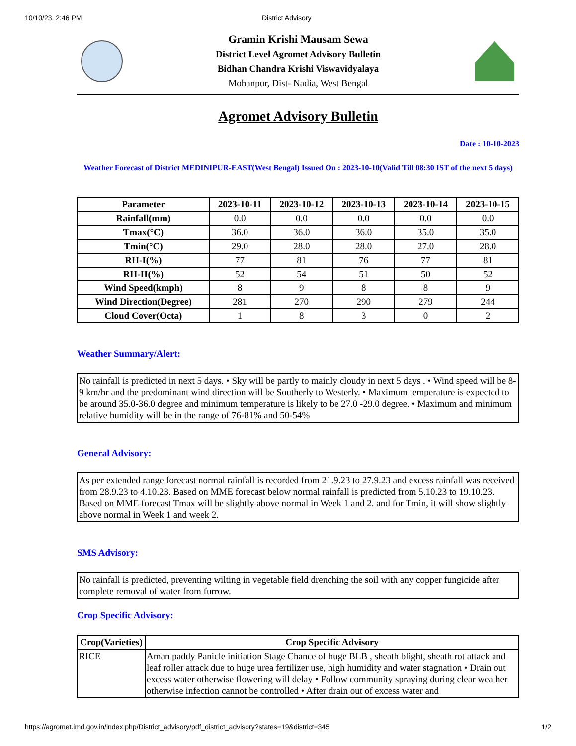10/10/23, 2:46 PM District Advisory
Gramin Krishi Mausam Sewa
District Level Agromet Advisory Bulletin
Bidhan Chandra Krishi Viswavidyalaya
Mohanpur, Dist- Nadia, West Bengal
Agromet Advisory Bulletin
Date : 10-10-2023
Weather Forecast of District MEDINIPUR-EAST(West Bengal) Issued On : 2023-10-10(Valid Till 08:30 IST of the next 5 days)
| Parameter | 2023-10-11 | 2023-10-12 | 2023-10-13 | 2023-10-14 | 2023-10-15 |
| --- | --- | --- | --- | --- | --- |
| Rainfall(mm) | 0.0 | 0.0 | 0.0 | 0.0 | 0.0 |
| Tmax(°C) | 36.0 | 36.0 | 36.0 | 35.0 | 35.0 |
| Tmin(°C) | 29.0 | 28.0 | 28.0 | 27.0 | 28.0 |
| RH-I(%) | 77 | 81 | 76 | 77 | 81 |
| RH-II(%) | 52 | 54 | 51 | 50 | 52 |
| Wind Speed(kmph) | 8 | 9 | 8 | 8 | 9 |
| Wind Direction(Degree) | 281 | 270 | 290 | 279 | 244 |
| Cloud Cover(Octa) | 1 | 8 | 3 | 0 | 2 |
Weather Summary/Alert:
No rainfall is predicted in next 5 days. • Sky will be partly to mainly cloudy in next 5 days . • Wind speed will be 8-9 km/hr and the predominant wind direction will be Southerly to Westerly. • Maximum temperature is expected to be around 35.0-36.0 degree and minimum temperature is likely to be 27.0 -29.0 degree. • Maximum and minimum relative humidity will be in the range of 76-81% and 50-54%
General Advisory:
As per extended range forecast normal rainfall is recorded from 21.9.23 to 27.9.23 and excess rainfall was received from 28.9.23 to 4.10.23. Based on MME forecast below normal rainfall is predicted from 5.10.23 to 19.10.23. Based on MME forecast Tmax will be slightly above normal in Week 1 and 2. and for Tmin, it will show slightly above normal in Week 1 and week 2.
SMS Advisory:
No rainfall is predicted, preventing wilting in vegetable field drenching the soil with any copper fungicide after complete removal of water from furrow.
Crop Specific Advisory:
| Crop(Varieties) | Crop Specific Advisory |
| --- | --- |
| RICE | Aman paddy Panicle initiation Stage Chance of huge BLB , sheath blight, sheath rot attack and leaf roller attack due to huge urea fertilizer use, high humidity and water stagnation • Drain out excess water otherwise flowering will delay • Follow community spraying during clear weather otherwise infection cannot be controlled • After drain out of excess water and |
https://agromet.imd.gov.in/index.php/District_advisory/pdf_district_advisory?states=19&district=345 1/2